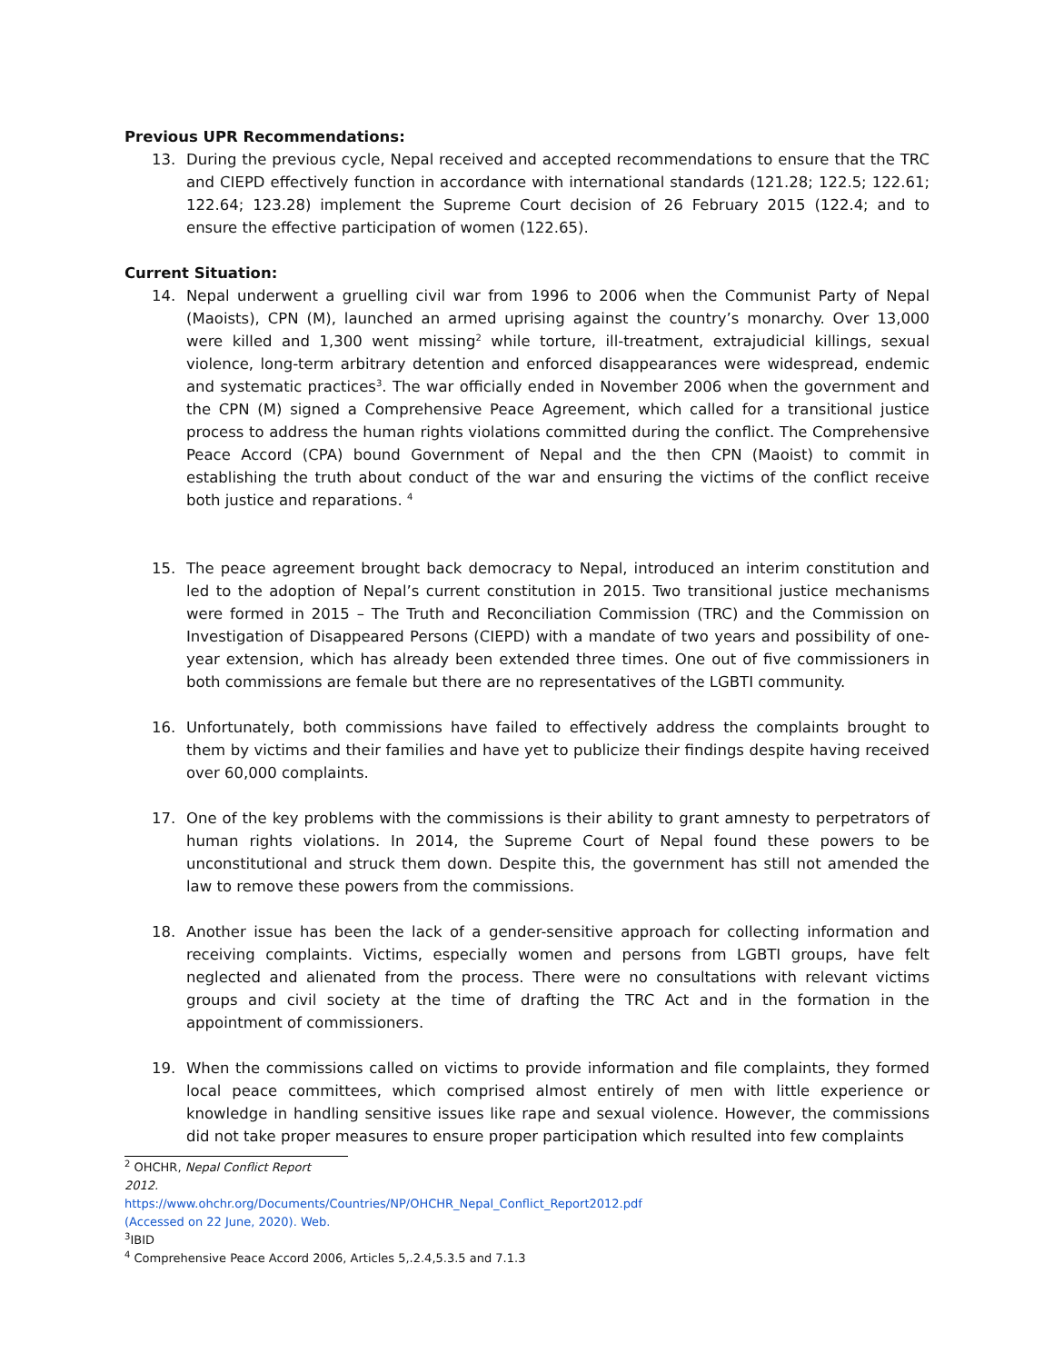Previous UPR Recommendations:
13. During the previous cycle, Nepal received and accepted recommendations to ensure that the TRC and CIEPD effectively function in accordance with international standards (121.28; 122.5; 122.61; 122.64; 123.28) implement the Supreme Court decision of 26 February 2015 (122.4; and to ensure the effective participation of women (122.65).
Current Situation:
14. Nepal underwent a gruelling civil war from 1996 to 2006 when the Communist Party of Nepal (Maoists), CPN (M), launched an armed uprising against the country’s monarchy. Over 13,000 were killed and 1,300 went missing<sup>2</sup> while torture, ill-treatment, extrajudicial killings, sexual violence, long-term arbitrary detention and enforced disappearances were widespread, endemic and systematic practices<sup>3</sup>. The war officially ended in November 2006 when the government and the CPN (M) signed a Comprehensive Peace Agreement, which called for a transitional justice process to address the human rights violations committed during the conflict. The Comprehensive Peace Accord (CPA) bound Government of Nepal and the then CPN (Maoist) to commit in establishing the truth about conduct of the war and ensuring the victims of the conflict receive both justice and reparations. <sup>4</sup>
15. The peace agreement brought back democracy to Nepal, introduced an interim constitution and led to the adoption of Nepal’s current constitution in 2015. Two transitional justice mechanisms were formed in 2015 – The Truth and Reconciliation Commission (TRC) and the Commission on Investigation of Disappeared Persons (CIEPD) with a mandate of two years and possibility of one-year extension, which has already been extended three times. One out of five commissioners in both commissions are female but there are no representatives of the LGBTI community.
16. Unfortunately, both commissions have failed to effectively address the complaints brought to them by victims and their families and have yet to publicize their findings despite having received over 60,000 complaints.
17. One of the key problems with the commissions is their ability to grant amnesty to perpetrators of human rights violations. In 2014, the Supreme Court of Nepal found these powers to be unconstitutional and struck them down. Despite this, the government has still not amended the law to remove these powers from the commissions.
18. Another issue has been the lack of a gender-sensitive approach for collecting information and receiving complaints. Victims, especially women and persons from LGBTI groups, have felt neglected and alienated from the process. There were no consultations with relevant victims groups and civil society at the time of drafting the TRC Act and in the formation in the appointment of commissioners.
19. When the commissions called on victims to provide information and file complaints, they formed local peace committees, which comprised almost entirely of men with little experience or knowledge in handling sensitive issues like rape and sexual violence. However, the commissions did not take proper measures to ensure proper participation which resulted into few complaints
<sup>2</sup> OHCHR, Nepal Conflict Report 2012. https://www.ohchr.org/Documents/Countries/NP/OHCHR_Nepal_Conflict_Report2012.pdf (Accessed on 22 June, 2020). Web.
<sup>3</sup> IBID
<sup>4</sup> Comprehensive Peace Accord 2006, Articles 5,.2.4,5.3.5 and 7.1.3